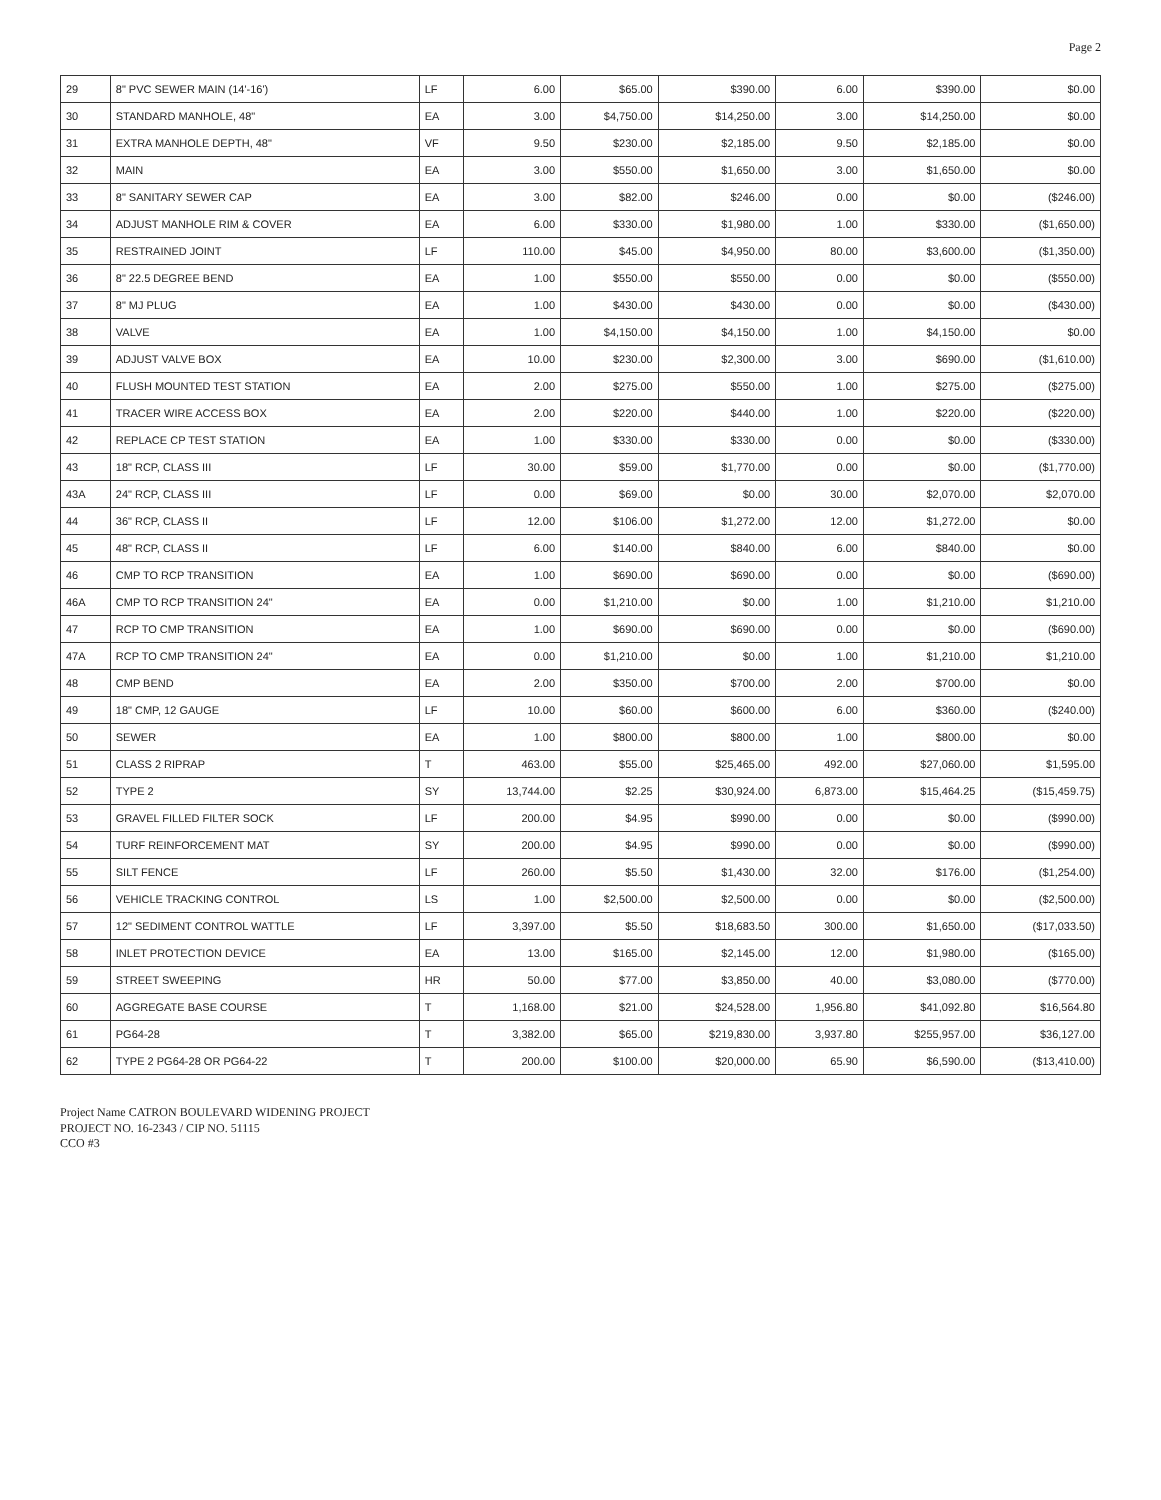Page 2
| 29 | 8" PVC SEWER MAIN (14'-16') | LF | 6.00 | $65.00 | $390.00 | 6.00 | $390.00 | $0.00 |
| 30 | STANDARD MANHOLE, 48" | EA | 3.00 | $4,750.00 | $14,250.00 | 3.00 | $14,250.00 | $0.00 |
| 31 | EXTRA MANHOLE DEPTH, 48" | VF | 9.50 | $230.00 | $2,185.00 | 9.50 | $2,185.00 | $0.00 |
| 32 | MAIN | EA | 3.00 | $550.00 | $1,650.00 | 3.00 | $1,650.00 | $0.00 |
| 33 | 8" SANITARY SEWER CAP | EA | 3.00 | $82.00 | $246.00 | 0.00 | $0.00 | ($246.00) |
| 34 | ADJUST MANHOLE RIM & COVER | EA | 6.00 | $330.00 | $1,980.00 | 1.00 | $330.00 | ($1,650.00) |
| 35 | RESTRAINED JOINT | LF | 110.00 | $45.00 | $4,950.00 | 80.00 | $3,600.00 | ($1,350.00) |
| 36 | 8" 22.5 DEGREE BEND | EA | 1.00 | $550.00 | $550.00 | 0.00 | $0.00 | ($550.00) |
| 37 | 8" MJ PLUG | EA | 1.00 | $430.00 | $430.00 | 0.00 | $0.00 | ($430.00) |
| 38 | VALVE | EA | 1.00 | $4,150.00 | $4,150.00 | 1.00 | $4,150.00 | $0.00 |
| 39 | ADJUST VALVE BOX | EA | 10.00 | $230.00 | $2,300.00 | 3.00 | $690.00 | ($1,610.00) |
| 40 | FLUSH MOUNTED TEST STATION | EA | 2.00 | $275.00 | $550.00 | 1.00 | $275.00 | ($275.00) |
| 41 | TRACER WIRE ACCESS BOX | EA | 2.00 | $220.00 | $440.00 | 1.00 | $220.00 | ($220.00) |
| 42 | REPLACE CP TEST STATION | EA | 1.00 | $330.00 | $330.00 | 0.00 | $0.00 | ($330.00) |
| 43 | 18" RCP, CLASS III | LF | 30.00 | $59.00 | $1,770.00 | 0.00 | $0.00 | ($1,770.00) |
| 43A | 24" RCP, CLASS III | LF | 0.00 | $69.00 | $0.00 | 30.00 | $2,070.00 | $2,070.00 |
| 44 | 36" RCP, CLASS II | LF | 12.00 | $106.00 | $1,272.00 | 12.00 | $1,272.00 | $0.00 |
| 45 | 48" RCP, CLASS II | LF | 6.00 | $140.00 | $840.00 | 6.00 | $840.00 | $0.00 |
| 46 | CMP TO RCP TRANSITION | EA | 1.00 | $690.00 | $690.00 | 0.00 | $0.00 | ($690.00) |
| 46A | CMP TO RCP TRANSITION 24" | EA | 0.00 | $1,210.00 | $0.00 | 1.00 | $1,210.00 | $1,210.00 |
| 47 | RCP TO CMP TRANSITION | EA | 1.00 | $690.00 | $690.00 | 0.00 | $0.00 | ($690.00) |
| 47A | RCP TO CMP TRANSITION 24" | EA | 0.00 | $1,210.00 | $0.00 | 1.00 | $1,210.00 | $1,210.00 |
| 48 | CMP BEND | EA | 2.00 | $350.00 | $700.00 | 2.00 | $700.00 | $0.00 |
| 49 | 18" CMP, 12 GAUGE | LF | 10.00 | $60.00 | $600.00 | 6.00 | $360.00 | ($240.00) |
| 50 | SEWER | EA | 1.00 | $800.00 | $800.00 | 1.00 | $800.00 | $0.00 |
| 51 | CLASS 2 RIPRAP | T | 463.00 | $55.00 | $25,465.00 | 492.00 | $27,060.00 | $1,595.00 |
| 52 | TYPE 2 | SY | 13,744.00 | $2.25 | $30,924.00 | 6,873.00 | $15,464.25 | ($15,459.75) |
| 53 | GRAVEL FILLED FILTER SOCK | LF | 200.00 | $4.95 | $990.00 | 0.00 | $0.00 | ($990.00) |
| 54 | TURF REINFORCEMENT MAT | SY | 200.00 | $4.95 | $990.00 | 0.00 | $0.00 | ($990.00) |
| 55 | SILT FENCE | LF | 260.00 | $5.50 | $1,430.00 | 32.00 | $176.00 | ($1,254.00) |
| 56 | VEHICLE TRACKING CONTROL | LS | 1.00 | $2,500.00 | $2,500.00 | 0.00 | $0.00 | ($2,500.00) |
| 57 | 12" SEDIMENT CONTROL WATTLE | LF | 3,397.00 | $5.50 | $18,683.50 | 300.00 | $1,650.00 | ($17,033.50) |
| 58 | INLET PROTECTION DEVICE | EA | 13.00 | $165.00 | $2,145.00 | 12.00 | $1,980.00 | ($165.00) |
| 59 | STREET SWEEPING | HR | 50.00 | $77.00 | $3,850.00 | 40.00 | $3,080.00 | ($770.00) |
| 60 | AGGREGATE BASE COURSE | T | 1,168.00 | $21.00 | $24,528.00 | 1,956.80 | $41,092.80 | $16,564.80 |
| 61 | PG64-28 | T | 3,382.00 | $65.00 | $219,830.00 | 3,937.80 | $255,957.00 | $36,127.00 |
| 62 | TYPE 2 PG64-28 OR PG64-22 | T | 200.00 | $100.00 | $20,000.00 | 65.90 | $6,590.00 | ($13,410.00) |
Project Name CATRON BOULEVARD WIDENING PROJECT
PROJECT NO. 16-2343 / CIP NO. 51115
CCO #3